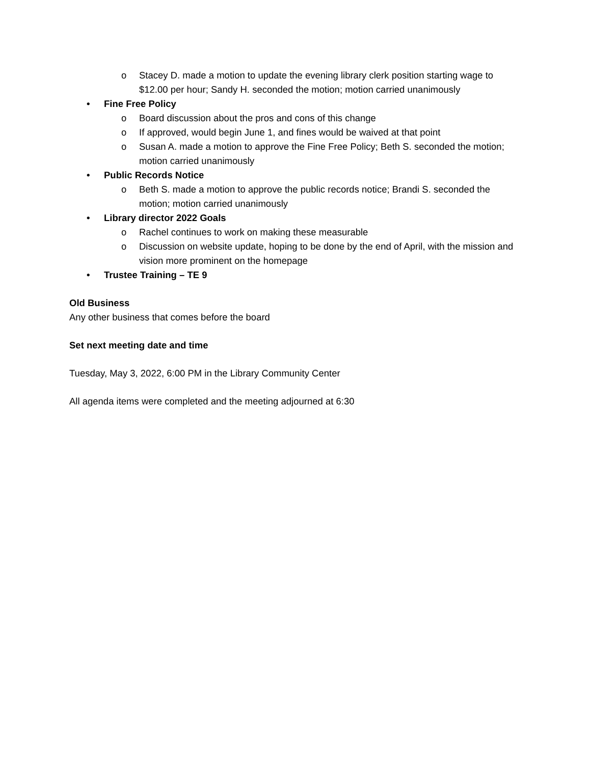o Stacey D. made a motion to update the evening library clerk position starting wage to $12.00 per hour; Sandy H. seconded the motion; motion carried unanimously
• Fine Free Policy
o Board discussion about the pros and cons of this change
o If approved, would begin June 1, and fines would be waived at that point
o Susan A. made a motion to approve the Fine Free Policy; Beth S. seconded the motion; motion carried unanimously
• Public Records Notice
o Beth S. made a motion to approve the public records notice; Brandi S. seconded the motion; motion carried unanimously
• Library director 2022 Goals
o Rachel continues to work on making these measurable
o Discussion on website update, hoping to be done by the end of April, with the mission and vision more prominent on the homepage
• Trustee Training – TE 9
Old Business
Any other business that comes before the board
Set next meeting date and time
Tuesday, May 3, 2022, 6:00 PM in the Library Community Center
All agenda items were completed and the meeting adjourned at 6:30